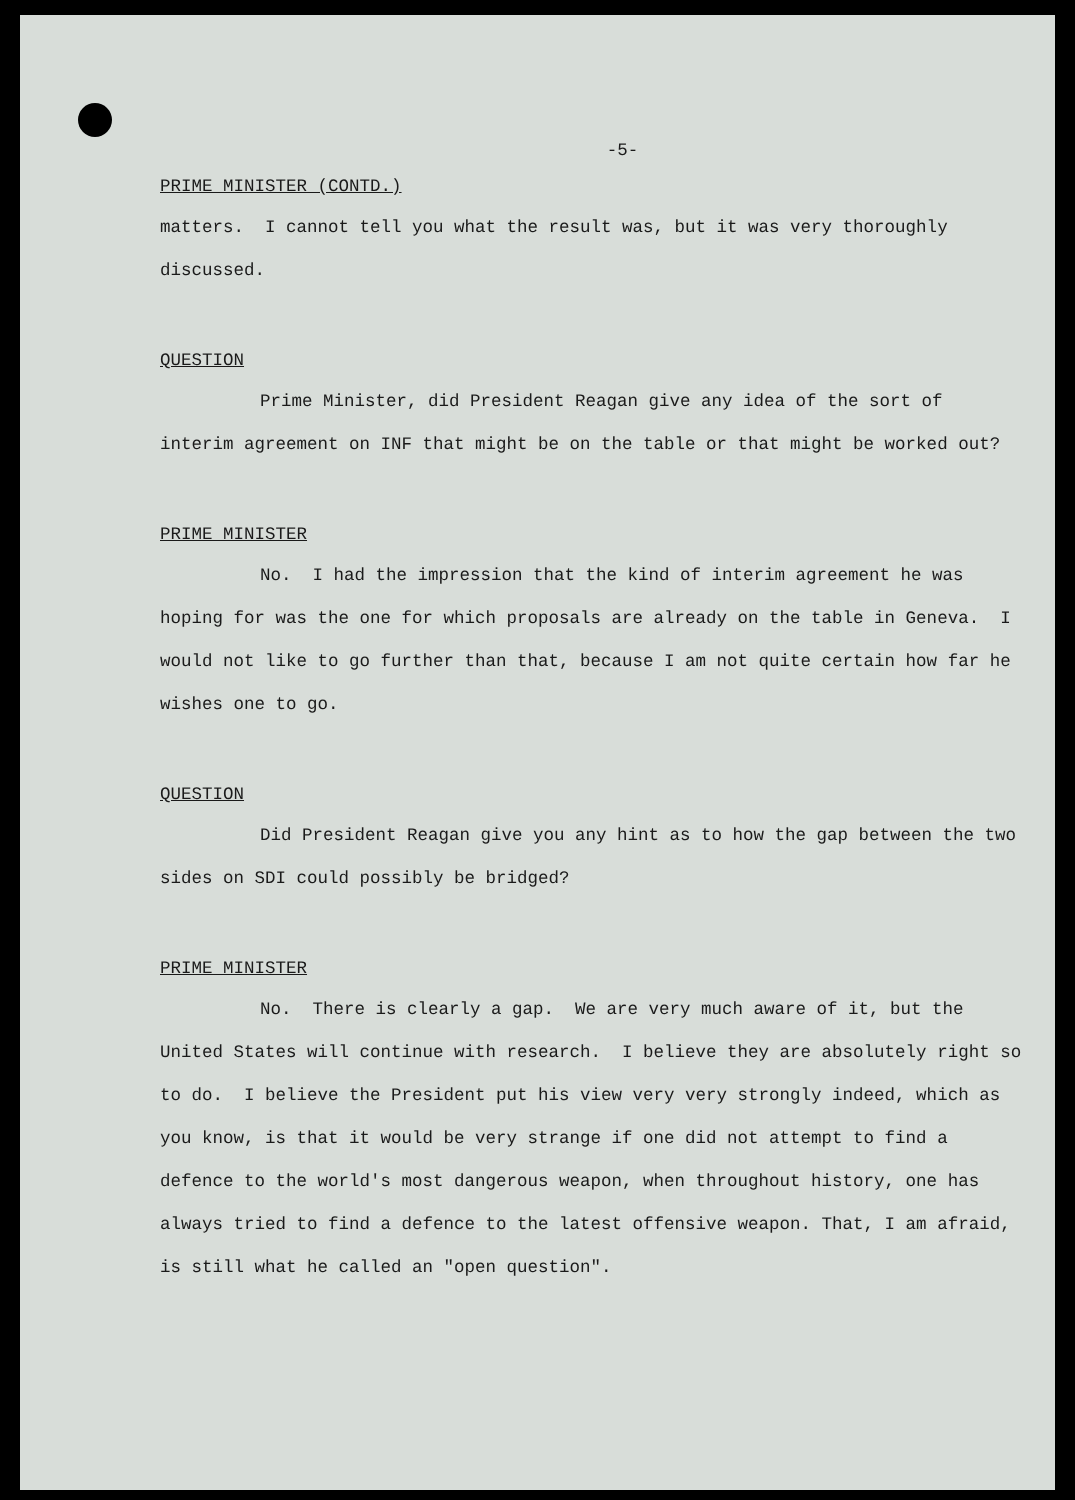-5-
PRIME MINISTER (CONTD.)
matters. I cannot tell you what the result was, but it was very thoroughly discussed.
QUESTION
Prime Minister, did President Reagan give any idea of the sort of interim agreement on INF that might be on the table or that might be worked out?
PRIME MINISTER
No. I had the impression that the kind of interim agreement he was hoping for was the one for which proposals are already on the table in Geneva. I would not like to go further than that, because I am not quite certain how far he wishes one to go.
QUESTION
Did President Reagan give you any hint as to how the gap between the two sides on SDI could possibly be bridged?
PRIME MINISTER
No. There is clearly a gap. We are very much aware of it, but the United States will continue with research. I believe they are absolutely right so to do. I believe the President put his view very very strongly indeed, which as you know, is that it would be very strange if one did not attempt to find a defence to the world's most dangerous weapon, when throughout history, one has always tried to find a defence to the latest offensive weapon. That, I am afraid, is still what he called an "open question".